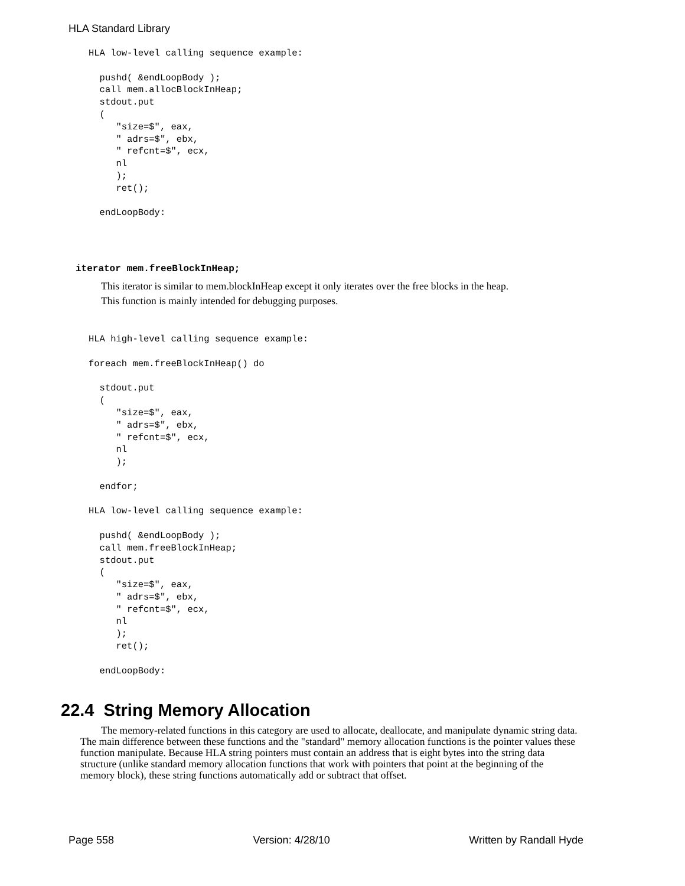HLA Standard Library
HLA low-level calling sequence example:

  pushd( &endLoopBody );
  call mem.allocBlockInHeap;
  stdout.put
  (
     "size=$", eax,
     " adrs=$", ebx,
     " refcnt=$", ecx,
     nl
     );
     ret();

  endLoopBody:
iterator mem.freeBlockInHeap;
This iterator is similar to mem.blockInHeap except it only iterates over the free blocks in the heap.
This function is mainly intended for debugging purposes.
HLA high-level calling sequence example:

foreach mem.freeBlockInHeap() do

  stdout.put
  (
     "size=$", eax,
     " adrs=$", ebx,
     " refcnt=$", ecx,
     nl
     );

  endfor;

HLA low-level calling sequence example:

  pushd( &endLoopBody );
  call mem.freeBlockInHeap;
  stdout.put
  (
     "size=$", eax,
     " adrs=$", ebx,
     " refcnt=$", ecx,
     nl
     );
     ret();

  endLoopBody:
22.4 String Memory Allocation
The memory-related functions in this category are used to allocate, deallocate, and manipulate dynamic string data. The main difference between these functions and the "standard" memory allocation functions is the pointer values these function manipulate. Because HLA string pointers must contain an address that is eight bytes into the string data structure (unlike standard memory allocation functions that work with pointers that point at the beginning of the memory block), these string functions automatically add or subtract that offset.
Page 558 Version: 4/28/10 Written by Randall Hyde